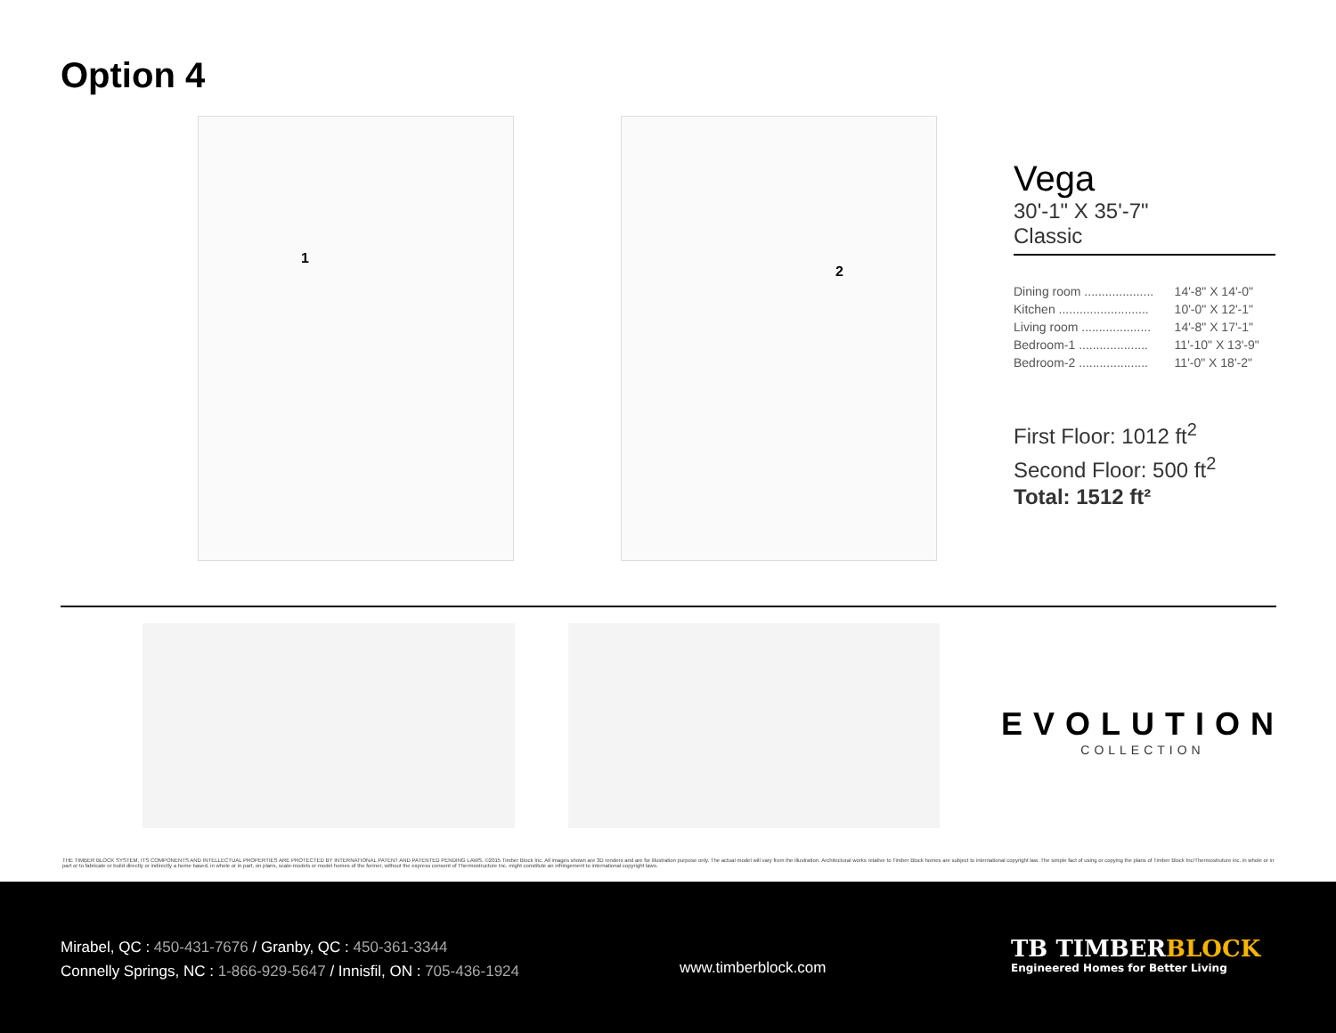Option 4
1
2
Vega
30'-1" X 35'-7"
Classic
| Dining room .................... | 14'-8" X 14'-0" |
| Kitchen .......................... | 10'-0" X 12'-1" |
| Living room .................... | 14'-8" X 17'-1" |
| Bedroom-1 .................... | 11'-10" X 13'-9" |
| Bedroom-2 .................... | 11'-0" X 18'-2" |
First Floor: 1012 ft<sup>2</sup>
Second Floor: 500 ft<sup>2</sup>
Total: 1512 ft²
EVOLUTION
COLLECTION
THE TIMBER BLOCK SYSTEM, ITS COMPONENTS AND INTELLECTUAL PROPERTIES ARE PROTECTED BY INTERNATIONAL PATENT AND PATENTED PENDING LAWS. ©2015 Timber Block Inc. All images shown are 3D renders and are for illustration purpose only. The actual model will vary from the illustration. Architectural works relative to Timber Block homes are subject to international copyright law. The simple fact of using or copying the plans of Timber Block Inc/Thermostruture inc. in whole or in part or to fabricate or build directly or indirectly a home based, in whole or in part, on plans, scale-models or model homes of the former, without the express consent of Thermostructure Inc. might constitute an infringement to international copyright laws.
Mirabel, QC : 450-431-7676 / Granby, QC : 450-361-3344
Connelly Springs, NC : 1-866-929-5647 / Innisfil, ON : 705-436-1924
www.timberblock.com
TB TIMBERBLOCK
Engineered Homes for Better Living